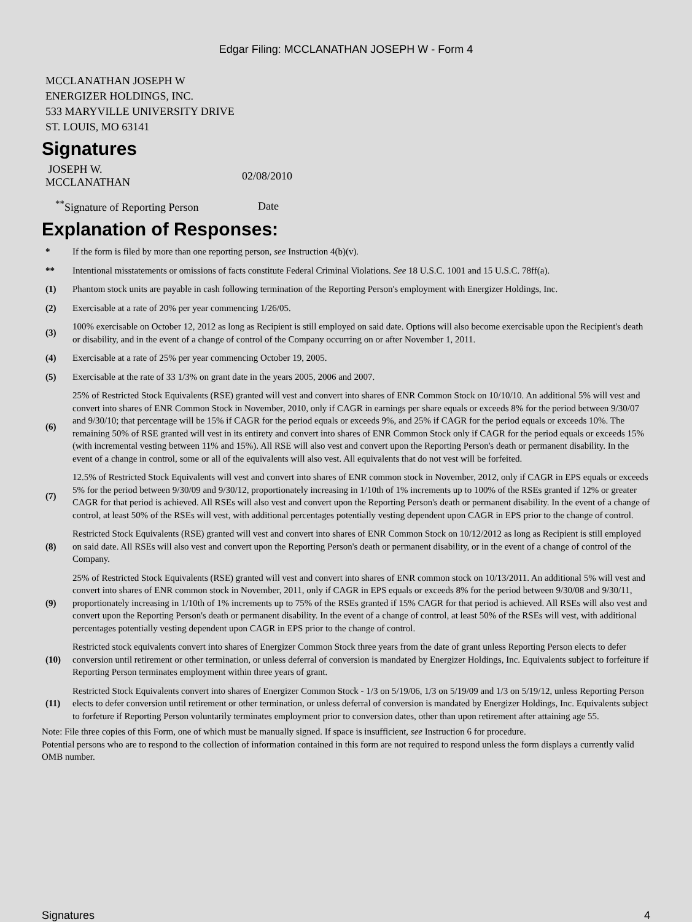Edgar Filing: MCCLANATHAN JOSEPH W - Form 4
MCCLANATHAN JOSEPH W
ENERGIZER HOLDINGS, INC.
533 MARYVILLE UNIVERSITY DRIVE
ST. LOUIS, MO 63141
Signatures
| JOSEPH W. MCCLANATHAN | 02/08/2010 |
| <sup>**</sup> Signature of Reporting Person | Date |
Explanation of Responses:
| * | If the form is filed by more than one reporting person, see Instruction 4(b)(v). |
| ** | Intentional misstatements or omissions of facts constitute Federal Criminal Violations. See 18 U.S.C. 1001 and 15 U.S.C. 78ff(a). |
| (1) | Phantom stock units are payable in cash following termination of the Reporting Person's employment with Energizer Holdings, Inc. |
| (2) | Exercisable at a rate of 20% per year commencing 1/26/05. |
| (3) | 100% exercisable on October 12, 2012 as long as Recipient is still employed on said date. Options will also become exercisable upon the Recipient's death or disability, and in the event of a change of control of the Company occurring on or after November 1, 2011. |
| (4) | Exercisable at a rate of 25% per year commencing October 19, 2005. |
| (5) | Exercisable at the rate of 33 1/3% on grant date in the years 2005, 2006 and 2007. |
| (6) | 25% of Restricted Stock Equivalents (RSE) granted will vest and convert into shares of ENR Common Stock on 10/10/10. An additional 5% will vest and convert into shares of ENR Common Stock in November, 2010, only if CAGR in earnings per share equals or exceeds 8% for the period between 9/30/07 and 9/30/10; that percentage will be 15% if CAGR for the period equals or exceeds 9%, and 25% if CAGR for the period equals or exceeds 10%. The remaining 50% of RSE granted will vest in its entirety and convert into shares of ENR Common Stock only if CAGR for the period equals or exceeds 15% (with incremental vesting between 11% and 15%). All RSE will also vest and convert upon the Reporting Person's death or permanent disability. In the event of a change in control, some or all of the equivalents will also vest. All equivalents that do not vest will be forfeited. |
| (7) | 12.5% of Restricted Stock Equivalents will vest and convert into shares of ENR common stock in November, 2012, only if CAGR in EPS equals or exceeds 5% for the period between 9/30/09 and 9/30/12, proportionately increasing in 1/10th of 1% increments up to 100% of the RSEs granted if 12% or greater CAGR for that period is achieved. All RSEs will also vest and convert upon the Reporting Person's death or permanent disability. In the event of a change of control, at least 50% of the RSEs will vest, with additional percentages potentially vesting dependent upon CAGR in EPS prior to the change of control. |
| (8) | Restricted Stock Equivalents (RSE) granted will vest and convert into shares of ENR Common Stock on 10/12/2012 as long as Recipient is still employed on said date. All RSEs will also vest and convert upon the Reporting Person's death or permanent disability, or in the event of a change of control of the Company. |
| (9) | 25% of Restricted Stock Equivalents (RSE) granted will vest and convert into shares of ENR common stock on 10/13/2011. An additional 5% will vest and convert into shares of ENR common stock in November, 2011, only if CAGR in EPS equals or exceeds 8% for the period between 9/30/08 and 9/30/11, proportionately increasing in 1/10th of 1% increments up to 75% of the RSEs granted if 15% CAGR for that period is achieved. All RSEs will also vest and convert upon the Reporting Person's death or permanent disability. In the event of a change of control, at least 50% of the RSEs will vest, with additional percentages potentially vesting dependent upon CAGR in EPS prior to the change of control. |
| (10) | Restricted stock equivalents convert into shares of Energizer Common Stock three years from the date of grant unless Reporting Person elects to defer conversion until retirement or other termination, or unless deferral of conversion is mandated by Energizer Holdings, Inc. Equivalents subject to forfeiture if Reporting Person terminates employment within three years of grant. |
| (11) | Restricted Stock Equivalents convert into shares of Energizer Common Stock - 1/3 on 5/19/06, 1/3 on 5/19/09 and 1/3 on 5/19/12, unless Reporting Person elects to defer conversion until retirement or other termination, or unless deferral of conversion is mandated by Energizer Holdings, Inc. Equivalents subject to forfeture if Reporting Person voluntarily terminates employment prior to conversion dates, other than upon retirement after attaining age 55. |
Note: File three copies of this Form, one of which must be manually signed. If space is insufficient, see Instruction 6 for procedure.
Potential persons who are to respond to the collection of information contained in this form are not required to respond unless the form displays a currently valid OMB number.
Signatures 4